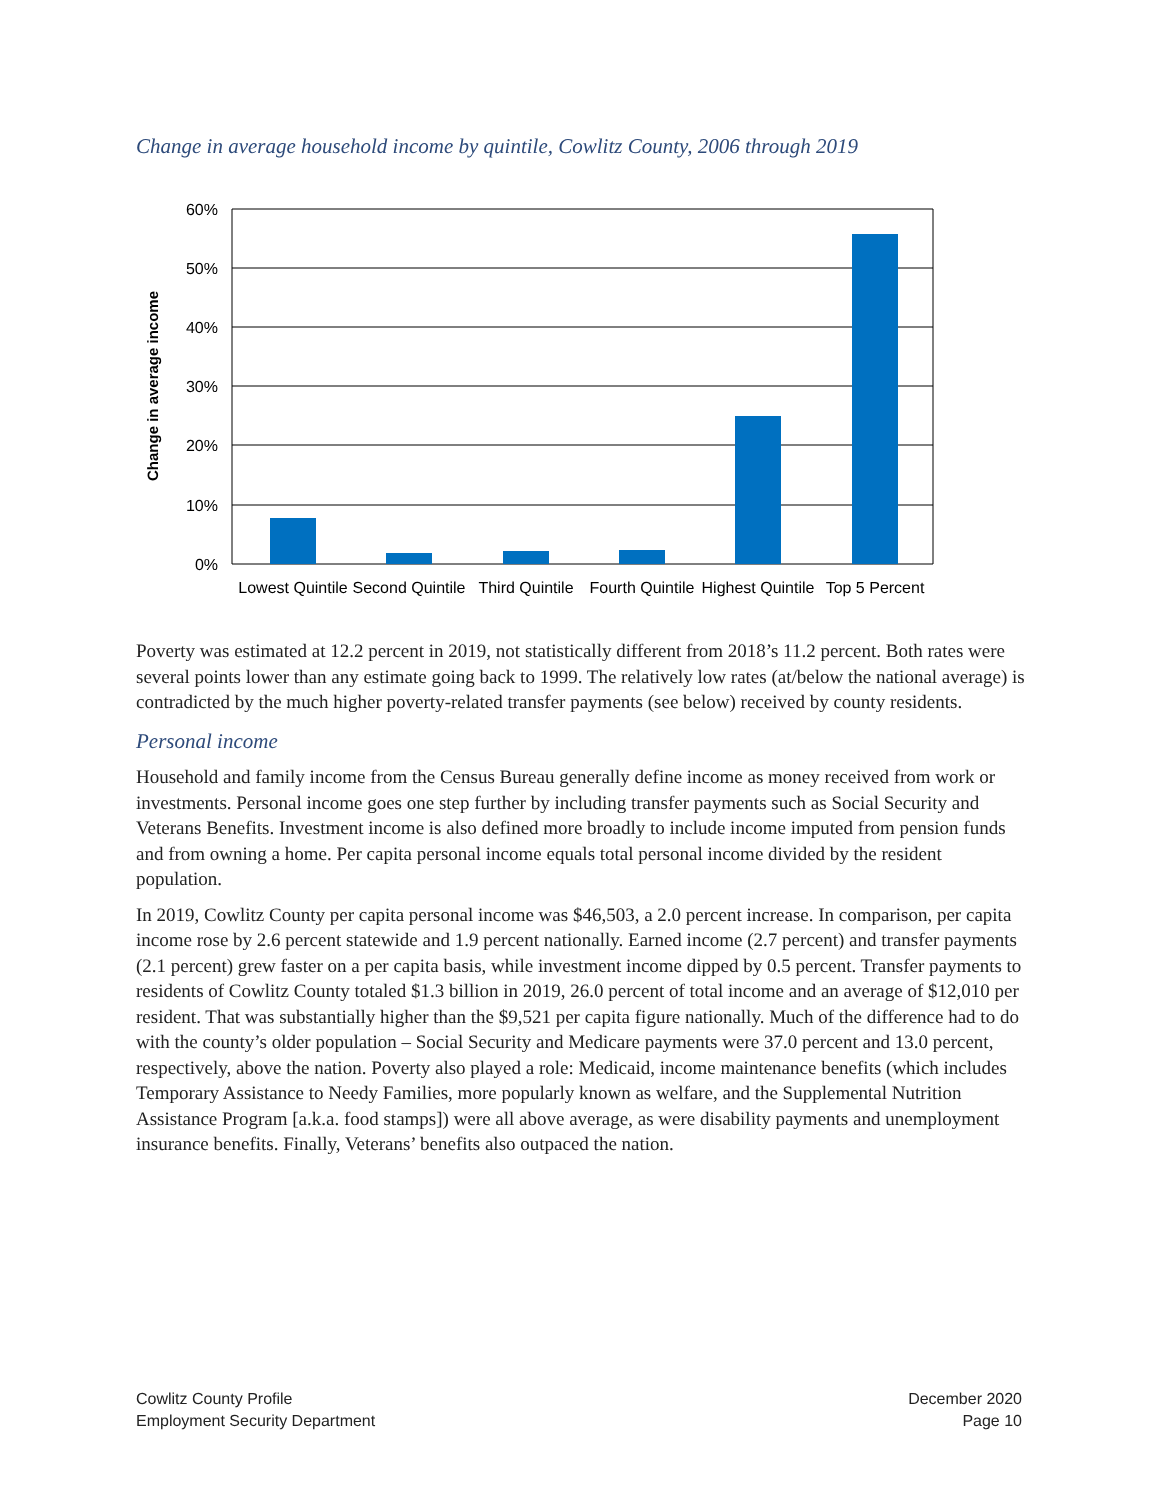Change in average household income by quintile, Cowlitz County, 2006 through 2019
60%
50%
40%
30%
20%
10%
0%
Change in average income
Lowest Quintile
Second Quintile
Third Quintile
Fourth Quintile
Highest Quintile
Top 5 Percent
Poverty was estimated at 12.2 percent in 2019, not statistically different from 2018’s 11.2 percent. Both rates were several points lower than any estimate going back to 1999. The relatively low rates (at/below the national average) is contradicted by the much higher poverty-related transfer payments (see below) received by county residents.
Personal income
Household and family income from the Census Bureau generally define income as money received from work or investments. Personal income goes one step further by including transfer payments such as Social Security and Veterans Benefits. Investment income is also defined more broadly to include income imputed from pension funds and from owning a home. Per capita personal income equals total personal income divided by the resident population.
In 2019, Cowlitz County per capita personal income was $46,503, a 2.0 percent increase. In comparison, per capita income rose by 2.6 percent statewide and 1.9 percent nationally. Earned income (2.7 percent) and transfer payments (2.1 percent) grew faster on a per capita basis, while investment income dipped by 0.5 percent. Transfer payments to residents of Cowlitz County totaled $1.3 billion in 2019, 26.0 percent of total income and an average of $12,010 per resident. That was substantially higher than the $9,521 per capita figure nationally. Much of the difference had to do with the county’s older population – Social Security and Medicare payments were 37.0 percent and 13.0 percent, respectively, above the nation. Poverty also played a role: Medicaid, income maintenance benefits (which includes Temporary Assistance to Needy Families, more popularly known as welfare, and the Supplemental Nutrition Assistance Program [a.k.a. food stamps]) were all above average, as were disability payments and unemployment insurance benefits. Finally, Veterans’ benefits also outpaced the nation.
Cowlitz County Profile
Employment Security Department
December 2020
Page 10